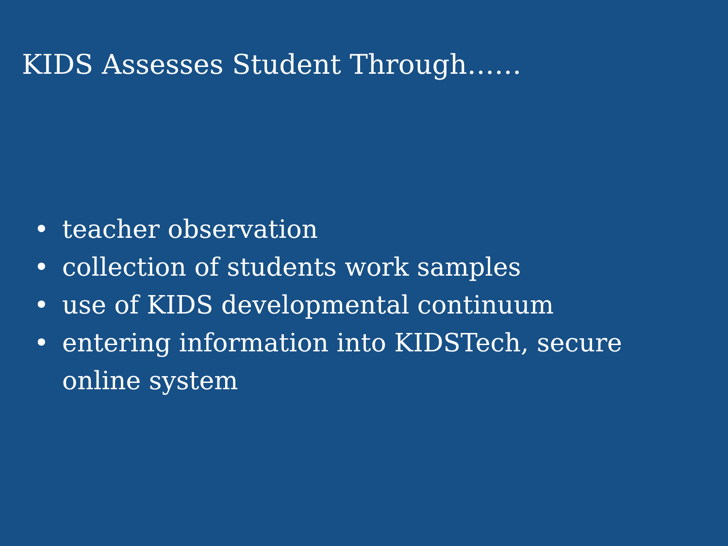KIDS Assesses Student Through……
• teacher observation
• collection of students work samples
• use of KIDS developmental continuum
• entering information into KIDSTech, secure online system